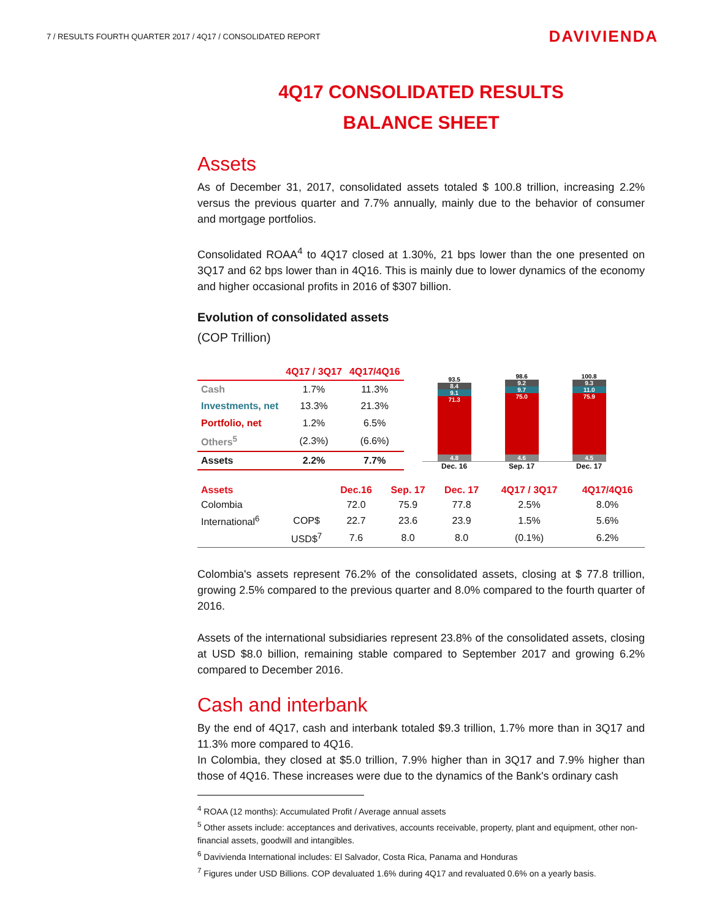7 / RESULTS FOURTH QUARTER 2017 / 4Q17 / CONSOLIDATED REPORT DAVIVIENDA
4Q17 CONSOLIDATED RESULTS
BALANCE SHEET
Assets
As of December 31, 2017, consolidated assets totaled $ 100.8 trillion, increasing 2.2% versus the previous quarter and 7.7% annually, mainly due to the behavior of consumer and mortgage portfolios.
Consolidated ROAA<sup>4</sup> to 4Q17 closed at 1.30%, 21 bps lower than the one presented on 3Q17 and 62 bps lower than in 4Q16. This is mainly due to lower dynamics of the economy and higher occasional profits in 2016 of $307 billion.
Evolution of consolidated assets
(COP Trillion)
| | 4Q17 / 3Q17 | 4Q17/4Q16 |
| --- | --- | --- |
| Cash | 1.7% | 11.3% |
| Investments, net | 13.3% | 21.3% |
| Portfolio, net | 1.2% | 6.5% |
| Others<sup>5</sup> | (2.3%) | (6.6%) |
| Assets | 2.2% | 7.7% |
93.5
8.4
9.1
71.3
4.8
98.6
9.2
9.7
75.0
4.6
100.8
9.3
11.0
75.9
4.5
Dec. 16 Sep. 17 Dec. 17
| Assets | | Dec.16 | Sep. 17 | Dec. 17 | 4Q17 / 3Q17 | 4Q17/4Q16 |
| --- | --- | --- | --- | --- | --- | --- |
| Colombia | | 72.0 | 75.9 | 77.8 | 2.5% | 8.0% |
| International<sup>6</sup> | COP$ | 22.7 | 23.6 | 23.9 | 1.5% | 5.6% |
| | USD$<sup>7</sup> | 7.6 | 8.0 | 8.0 | (0.1%) | 6.2% |
Colombia's assets represent 76.2% of the consolidated assets, closing at $ 77.8 trillion, growing 2.5% compared to the previous quarter and 8.0% compared to the fourth quarter of 2016.
Assets of the international subsidiaries represent 23.8% of the consolidated assets, closing at USD $8.0 billion, remaining stable compared to September 2017 and growing 6.2% compared to December 2016.
Cash and interbank
By the end of 4Q17, cash and interbank totaled $9.3 trillion, 1.7% more than in 3Q17 and 11.3% more compared to 4Q16.
In Colombia, they closed at $5.0 trillion, 7.9% higher than in 3Q17 and 7.9% higher than those of 4Q16. These increases were due to the dynamics of the Bank's ordinary cash
<sup>4</sup> ROAA (12 months): Accumulated Profit / Average annual assets
<sup>5</sup> Other assets include: acceptances and derivatives, accounts receivable, property, plant and equipment, other non-financial assets, goodwill and intangibles.
<sup>6</sup> Davivienda International includes: El Salvador, Costa Rica, Panama and Honduras
<sup>7</sup> Figures under USD Billions. COP devaluated 1.6% during 4Q17 and revaluated 0.6% on a yearly basis.